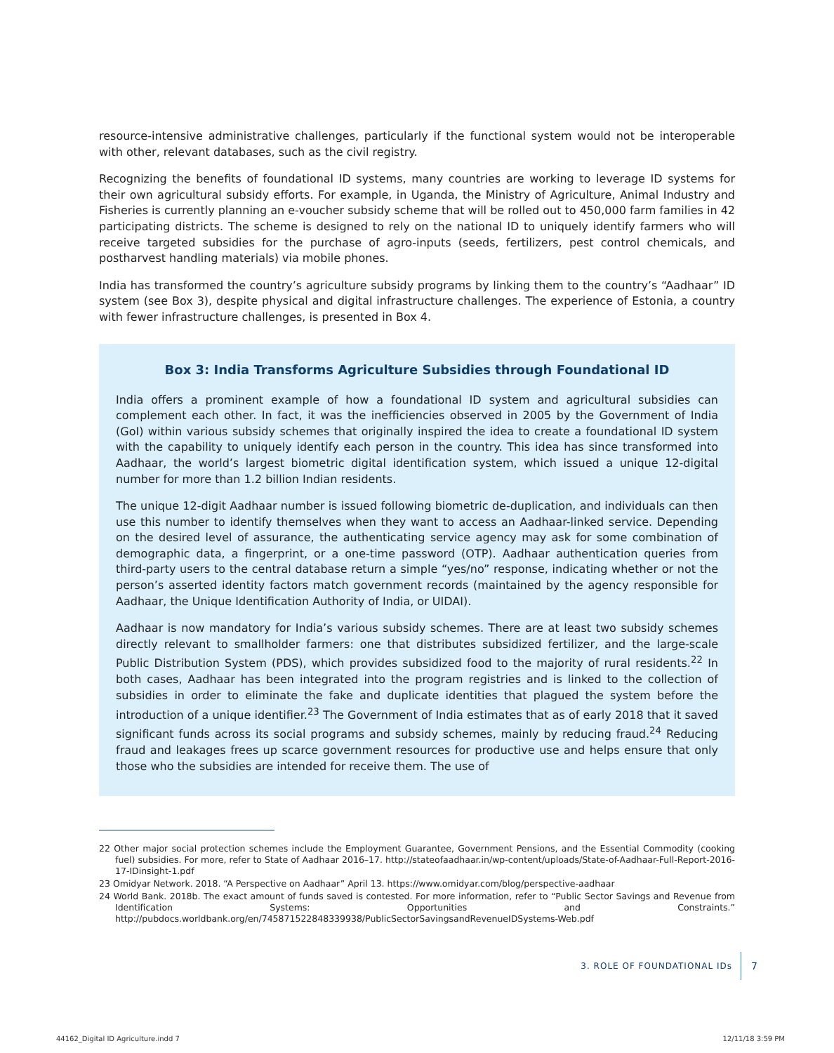resource-intensive administrative challenges, particularly if the functional system would not be interoperable with other, relevant databases, such as the civil registry.
Recognizing the benefits of foundational ID systems, many countries are working to leverage ID systems for their own agricultural subsidy efforts. For example, in Uganda, the Ministry of Agriculture, Animal Industry and Fisheries is currently planning an e-voucher subsidy scheme that will be rolled out to 450,000 farm families in 42 participating districts. The scheme is designed to rely on the national ID to uniquely identify farmers who will receive targeted subsidies for the purchase of agro-inputs (seeds, fertilizers, pest control chemicals, and postharvest handling materials) via mobile phones.
India has transformed the country’s agriculture subsidy programs by linking them to the country’s “Aadhaar” ID system (see Box 3), despite physical and digital infrastructure challenges. The experience of Estonia, a country with fewer infrastructure challenges, is presented in Box 4.
Box 3: India Transforms Agriculture Subsidies through Foundational ID
India offers a prominent example of how a foundational ID system and agricultural subsidies can complement each other. In fact, it was the inefficiencies observed in 2005 by the Government of India (GoI) within various subsidy schemes that originally inspired the idea to create a foundational ID system with the capability to uniquely identify each person in the country. This idea has since transformed into Aadhaar, the world’s largest biometric digital identification system, which issued a unique 12-digital number for more than 1.2 billion Indian residents.
The unique 12-digit Aadhaar number is issued following biometric de-duplication, and individuals can then use this number to identify themselves when they want to access an Aadhaar-linked service. Depending on the desired level of assurance, the authenticating service agency may ask for some combination of demographic data, a fingerprint, or a one-time password (OTP). Aadhaar authentication queries from third-party users to the central database return a simple “yes/no” response, indicating whether or not the person’s asserted identity factors match government records (maintained by the agency responsible for Aadhaar, the Unique Identification Authority of India, or UIDAI).
Aadhaar is now mandatory for India’s various subsidy schemes. There are at least two subsidy schemes directly relevant to smallholder farmers: one that distributes subsidized fertilizer, and the large-scale Public Distribution System (PDS), which provides subsidized food to the majority of rural residents.<sup>22</sup> In both cases, Aadhaar has been integrated into the program registries and is linked to the collection of subsidies in order to eliminate the fake and duplicate identities that plagued the system before the introduction of a unique identifier.<sup>23</sup> The Government of India estimates that as of early 2018 that it saved significant funds across its social programs and subsidy schemes, mainly by reducing fraud.<sup>24</sup> Reducing fraud and leakages frees up scarce government resources for productive use and helps ensure that only those who the subsidies are intended for receive them. The use of
22 Other major social protection schemes include the Employment Guarantee, Government Pensions, and the Essential Commodity (cooking fuel) subsidies. For more, refer to State of Aadhaar 2016–17. http://stateofaadhaar.in/wp-content/uploads/State-of-Aadhaar-Full-Report-2016-17-IDinsight-1.pdf
23 Omidyar Network. 2018. “A Perspective on Aadhaar” April 13. https://www.omidyar.com/blog/perspective-aadhaar
24 World Bank. 2018b. The exact amount of funds saved is contested. For more information, refer to “Public Sector Savings and Revenue from Identification Systems: Opportunities and Constraints.” http://pubdocs.worldbank.org/en/745871522848339938/PublicSectorSavingsandRevenueIDSystems-Web.pdf
3. ROLE OF FOUNDATIONAL IDs 7
44162_Digital ID Agriculture.indd 7
12/11/18 3:59 PM